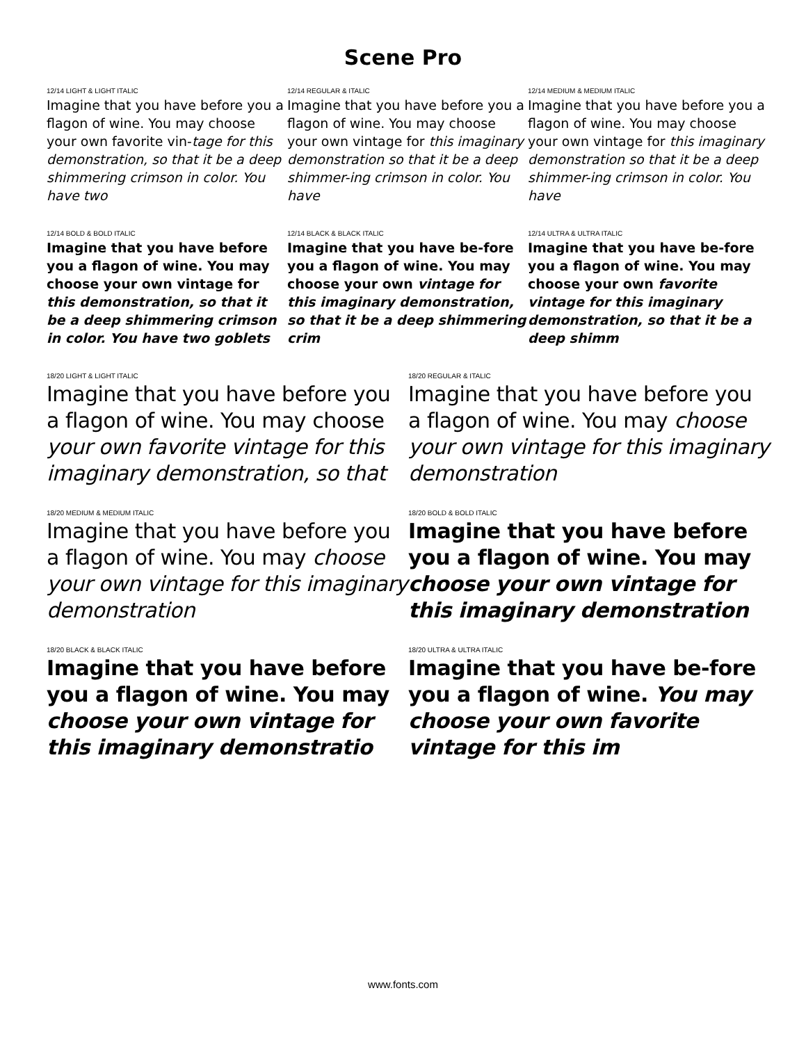Scene Pro
12/14 LIGHT & LIGHT ITALIC
Imagine that you have before you a flagon of wine. You may choose your own favorite vin-tage for this demonstration, so that it be a deep shimmering crimson in color. You have two
12/14 REGULAR & ITALIC
Imagine that you have before you a flagon of wine. You may choose your own vintage for this imaginary demonstration so that it be a deep shimmer-ing crimson in color. You have
12/14 MEDIUM & MEDIUM ITALIC
Imagine that you have before you a flagon of wine. You may choose your own vintage for this imaginary demonstration so that it be a deep shimmer-ing crimson in color. You have
12/14 BOLD & BOLD ITALIC
Imagine that you have before you a flagon of wine. You may choose your own vintage for this demonstration, so that it be a deep shimmering crimson in color. You have two goblets
12/14 BLACK & BLACK ITALIC
Imagine that you have be-fore you a flagon of wine. You may choose your own vintage for this imaginary demonstration, so that it be a deep shimmering crim
12/14 ULTRA & ULTRA ITALIC
Imagine that you have be-fore you a flagon of wine. You may choose your own favorite vintage for this imaginary demonstration, so that it be a deep shimm
18/20 LIGHT & LIGHT ITALIC
Imagine that you have before you a flagon of wine. You may choose your own favorite vintage for this imaginary demonstration, so that
18/20 REGULAR & ITALIC
Imagine that you have before you a flagon of wine. You may choose your own vintage for this imaginary demonstration
18/20 MEDIUM & MEDIUM ITALIC
Imagine that you have before you a flagon of wine. You may choose your own vintage for this imaginary demonstration
18/20 BOLD & BOLD ITALIC
Imagine that you have before you a flagon of wine. You may choose your own vintage for this imaginary demonstration
18/20 BLACK & BLACK ITALIC
Imagine that you have before you a flagon of wine. You may choose your own vintage for this imaginary demonstratio
18/20 ULTRA & ULTRA ITALIC
Imagine that you have be-fore you a flagon of wine. You may choose your own favorite vintage for this im
www.fonts.com